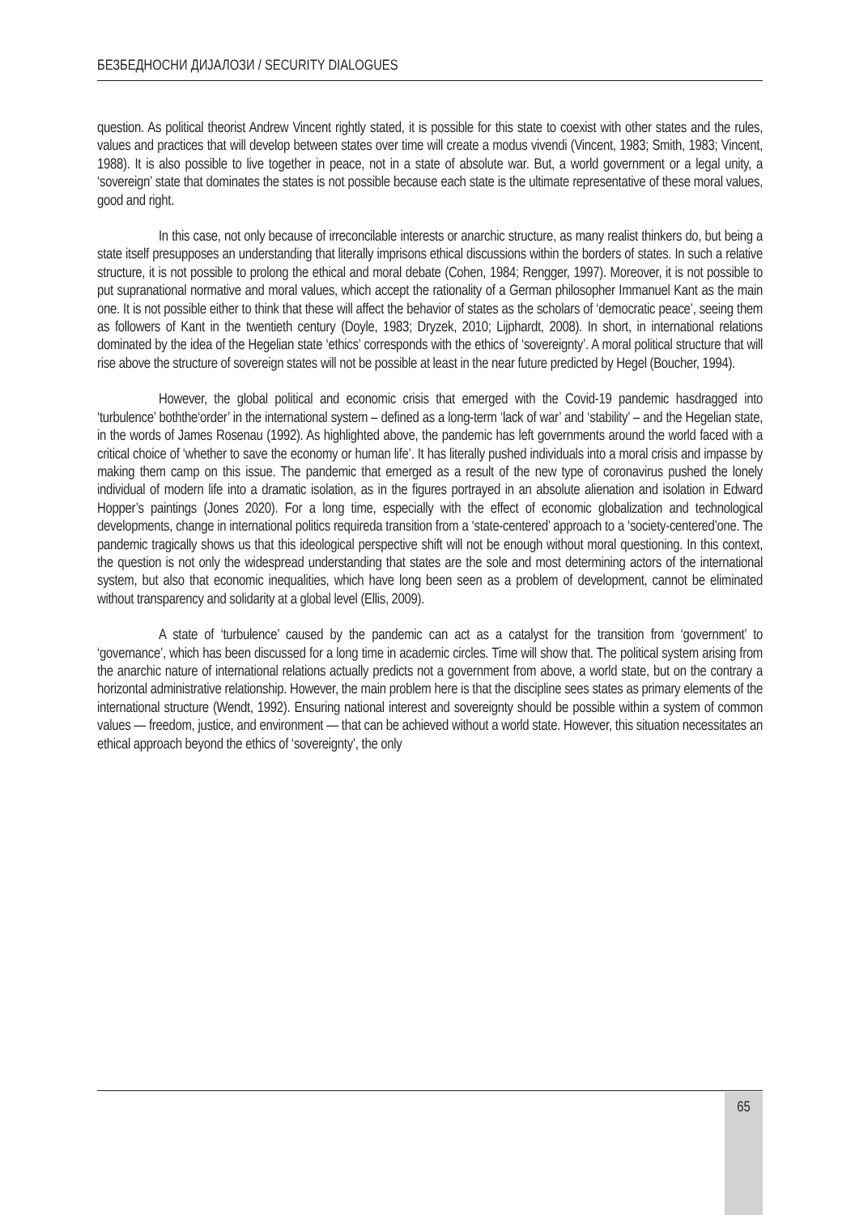БЕЗБЕДНОСНИ ДИЈАЛОЗИ / SECURITY DIALOGUES
question. As political theorist Andrew Vincent rightly stated, it is possible for this state to coexist with other states and the rules, values and practices that will develop between states over time will create a modus vivendi (Vincent, 1983; Smith, 1983; Vincent, 1988). It is also possible to live together in peace, not in a state of absolute war. But, a world government or a legal unity, a ‘sovereign’ state that dominates the states is not possible because each state is the ultimate representative of these moral values, good and right.
In this case, not only because of irreconcilable interests or anarchic structure, as many realist thinkers do, but being a state itself presupposes an understanding that literally imprisons ethical discussions within the borders of states. In such a relative structure, it is not possible to prolong the ethical and moral debate (Cohen, 1984; Rengger, 1997). Moreover, it is not possible to put supranational normative and moral values, which accept the rationality of a German philosopher Immanuel Kant as the main one. It is not possible either to think that these will affect the behavior of states as the scholars of ‘democratic peace’, seeing them as followers of Kant in the twentieth century (Doyle, 1983; Dryzek, 2010; Lijphardt, 2008). In short, in international relations dominated by the idea of the Hegelian state ‘ethics’ corresponds with the ethics of ‘sovereignty’. A moral political structure that will rise above the structure of sovereign states will not be possible at least in the near future predicted by Hegel (Boucher, 1994).
However, the global political and economic crisis that emerged with the Covid-19 pandemic hasdragged into ‘turbulence’ boththe‘order’ in the international system – defined as a long-term ‘lack of war’ and ‘stability’ – and the Hegelian state, in the words of James Rosenau (1992). As highlighted above, the pandemic has left governments around the world faced with a critical choice of ‘whether to save the economy or human life’. It has literally pushed individuals into a moral crisis and impasse by making them camp on this issue. The pandemic that emerged as a result of the new type of coronavirus pushed the lonely individual of modern life into a dramatic isolation, as in the figures portrayed in an absolute alienation and isolation in Edward Hopper’s paintings (Jones 2020). For a long time, especially with the effect of economic globalization and technological developments, change in international politics requireda transition from a ‘state-centered’ approach to a ‘society-centered’one. The pandemic tragically shows us that this ideological perspective shift will not be enough without moral questioning. In this context, the question is not only the widespread understanding that states are the sole and most determining actors of the international system, but also that economic inequalities, which have long been seen as a problem of development, cannot be eliminated without transparency and solidarity at a global level (Ellis, 2009).
A state of ‘turbulence’ caused by the pandemic can act as a catalyst for the transition from ‘government’ to ‘governance’, which has been discussed for a long time in academic circles. Time will show that. The political system arising from the anarchic nature of international relations actually predicts not a government from above, a world state, but on the contrary a horizontal administrative relationship. However, the main problem here is that the discipline sees states as primary elements of the international structure (Wendt, 1992). Ensuring national interest and sovereignty should be possible within a system of common values — freedom, justice, and environment — that can be achieved without a world state. However, this situation necessitates an ethical approach beyond the ethics of ‘sovereignty’, the only
65